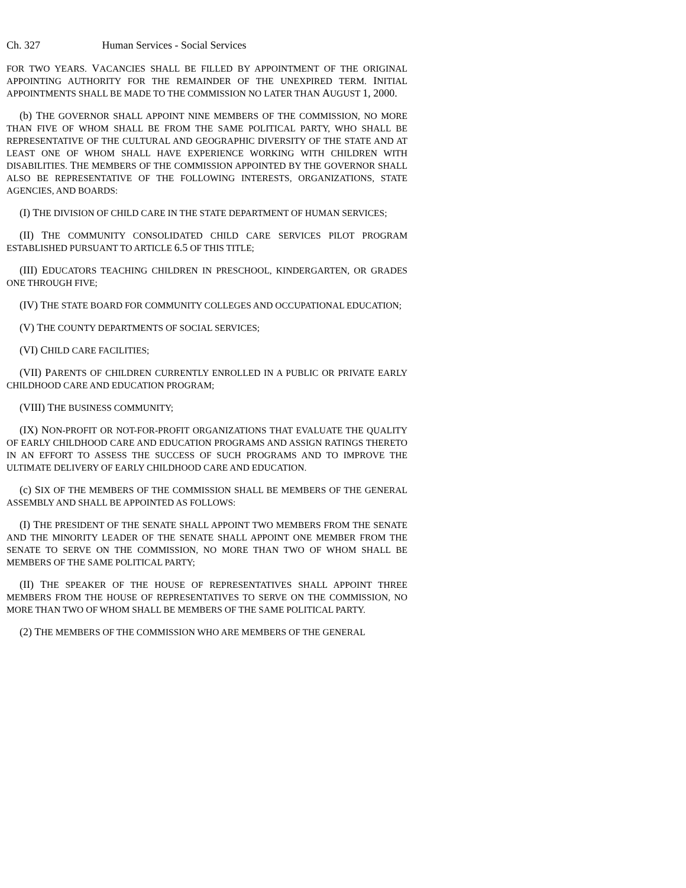Ch. 327 Human Services - Social Services
FOR TWO YEARS. VACANCIES SHALL BE FILLED BY APPOINTMENT OF THE ORIGINAL APPOINTING AUTHORITY FOR THE REMAINDER OF THE UNEXPIRED TERM. INITIAL APPOINTMENTS SHALL BE MADE TO THE COMMISSION NO LATER THAN AUGUST 1, 2000.
(b) THE GOVERNOR SHALL APPOINT NINE MEMBERS OF THE COMMISSION, NO MORE THAN FIVE OF WHOM SHALL BE FROM THE SAME POLITICAL PARTY, WHO SHALL BE REPRESENTATIVE OF THE CULTURAL AND GEOGRAPHIC DIVERSITY OF THE STATE AND AT LEAST ONE OF WHOM SHALL HAVE EXPERIENCE WORKING WITH CHILDREN WITH DISABILITIES. THE MEMBERS OF THE COMMISSION APPOINTED BY THE GOVERNOR SHALL ALSO BE REPRESENTATIVE OF THE FOLLOWING INTERESTS, ORGANIZATIONS, STATE AGENCIES, AND BOARDS:
(I) THE DIVISION OF CHILD CARE IN THE STATE DEPARTMENT OF HUMAN SERVICES;
(II) THE COMMUNITY CONSOLIDATED CHILD CARE SERVICES PILOT PROGRAM ESTABLISHED PURSUANT TO ARTICLE 6.5 OF THIS TITLE;
(III) EDUCATORS TEACHING CHILDREN IN PRESCHOOL, KINDERGARTEN, OR GRADES ONE THROUGH FIVE;
(IV) THE STATE BOARD FOR COMMUNITY COLLEGES AND OCCUPATIONAL EDUCATION;
(V) THE COUNTY DEPARTMENTS OF SOCIAL SERVICES;
(VI) CHILD CARE FACILITIES;
(VII) PARENTS OF CHILDREN CURRENTLY ENROLLED IN A PUBLIC OR PRIVATE EARLY CHILDHOOD CARE AND EDUCATION PROGRAM;
(VIII) THE BUSINESS COMMUNITY;
(IX) NON-PROFIT OR NOT-FOR-PROFIT ORGANIZATIONS THAT EVALUATE THE QUALITY OF EARLY CHILDHOOD CARE AND EDUCATION PROGRAMS AND ASSIGN RATINGS THERETO IN AN EFFORT TO ASSESS THE SUCCESS OF SUCH PROGRAMS AND TO IMPROVE THE ULTIMATE DELIVERY OF EARLY CHILDHOOD CARE AND EDUCATION.
(c) SIX OF THE MEMBERS OF THE COMMISSION SHALL BE MEMBERS OF THE GENERAL ASSEMBLY AND SHALL BE APPOINTED AS FOLLOWS:
(I) THE PRESIDENT OF THE SENATE SHALL APPOINT TWO MEMBERS FROM THE SENATE AND THE MINORITY LEADER OF THE SENATE SHALL APPOINT ONE MEMBER FROM THE SENATE TO SERVE ON THE COMMISSION, NO MORE THAN TWO OF WHOM SHALL BE MEMBERS OF THE SAME POLITICAL PARTY;
(II) THE SPEAKER OF THE HOUSE OF REPRESENTATIVES SHALL APPOINT THREE MEMBERS FROM THE HOUSE OF REPRESENTATIVES TO SERVE ON THE COMMISSION, NO MORE THAN TWO OF WHOM SHALL BE MEMBERS OF THE SAME POLITICAL PARTY.
(2) THE MEMBERS OF THE COMMISSION WHO ARE MEMBERS OF THE GENERAL